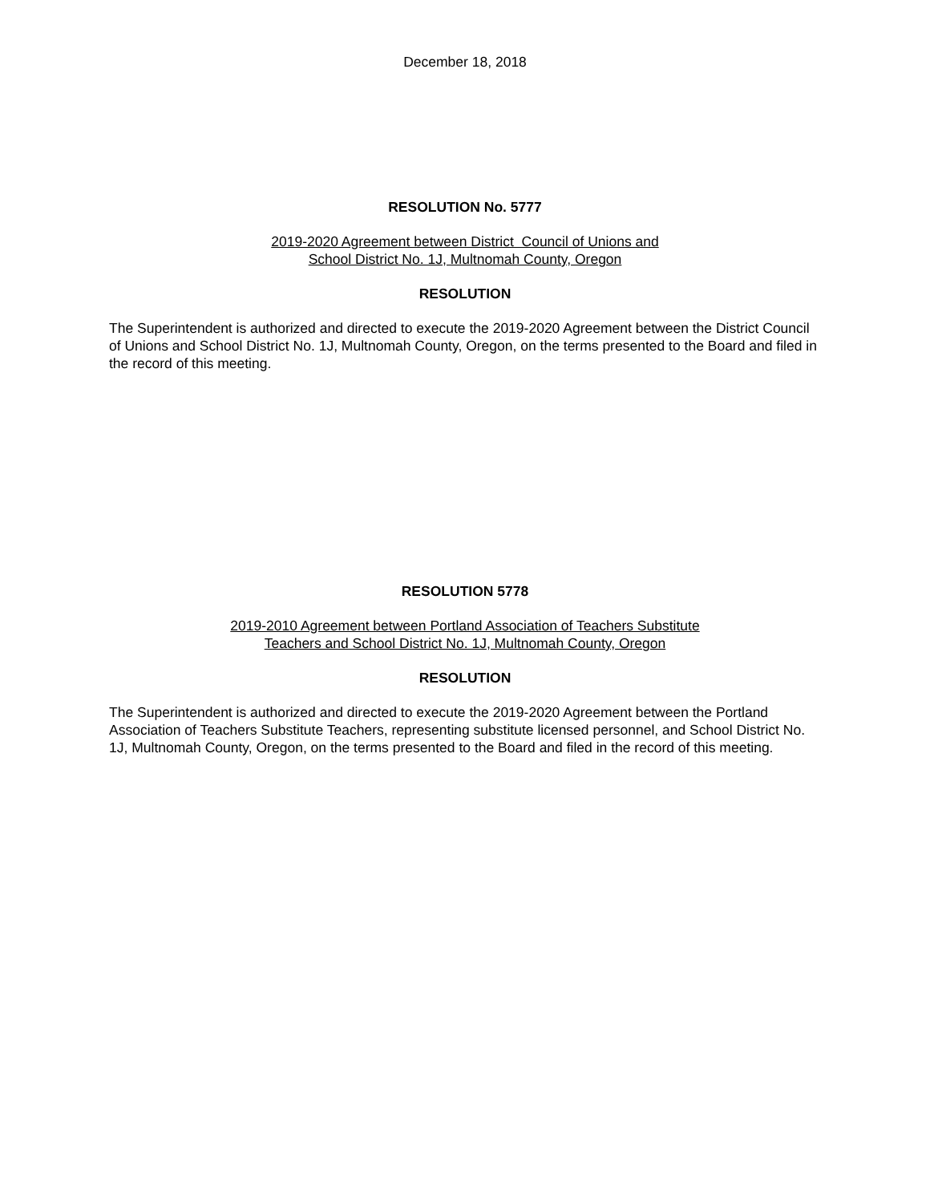December 18, 2018
RESOLUTION No. 5777
2019-2020 Agreement between District Council of Unions and
School District No. 1J, Multnomah County, Oregon
RESOLUTION
The Superintendent is authorized and directed to execute the 2019-2020 Agreement between the District Council of Unions and School District No. 1J, Multnomah County, Oregon, on the terms presented to the Board and filed in the record of this meeting.
RESOLUTION 5778
2019-2010 Agreement between Portland Association of Teachers Substitute
Teachers and School District No. 1J, Multnomah County, Oregon
RESOLUTION
The Superintendent is authorized and directed to execute the 2019-2020 Agreement between the Portland Association of Teachers Substitute Teachers, representing substitute licensed personnel, and School District No. 1J, Multnomah County, Oregon, on the terms presented to the Board and filed in the record of this meeting.